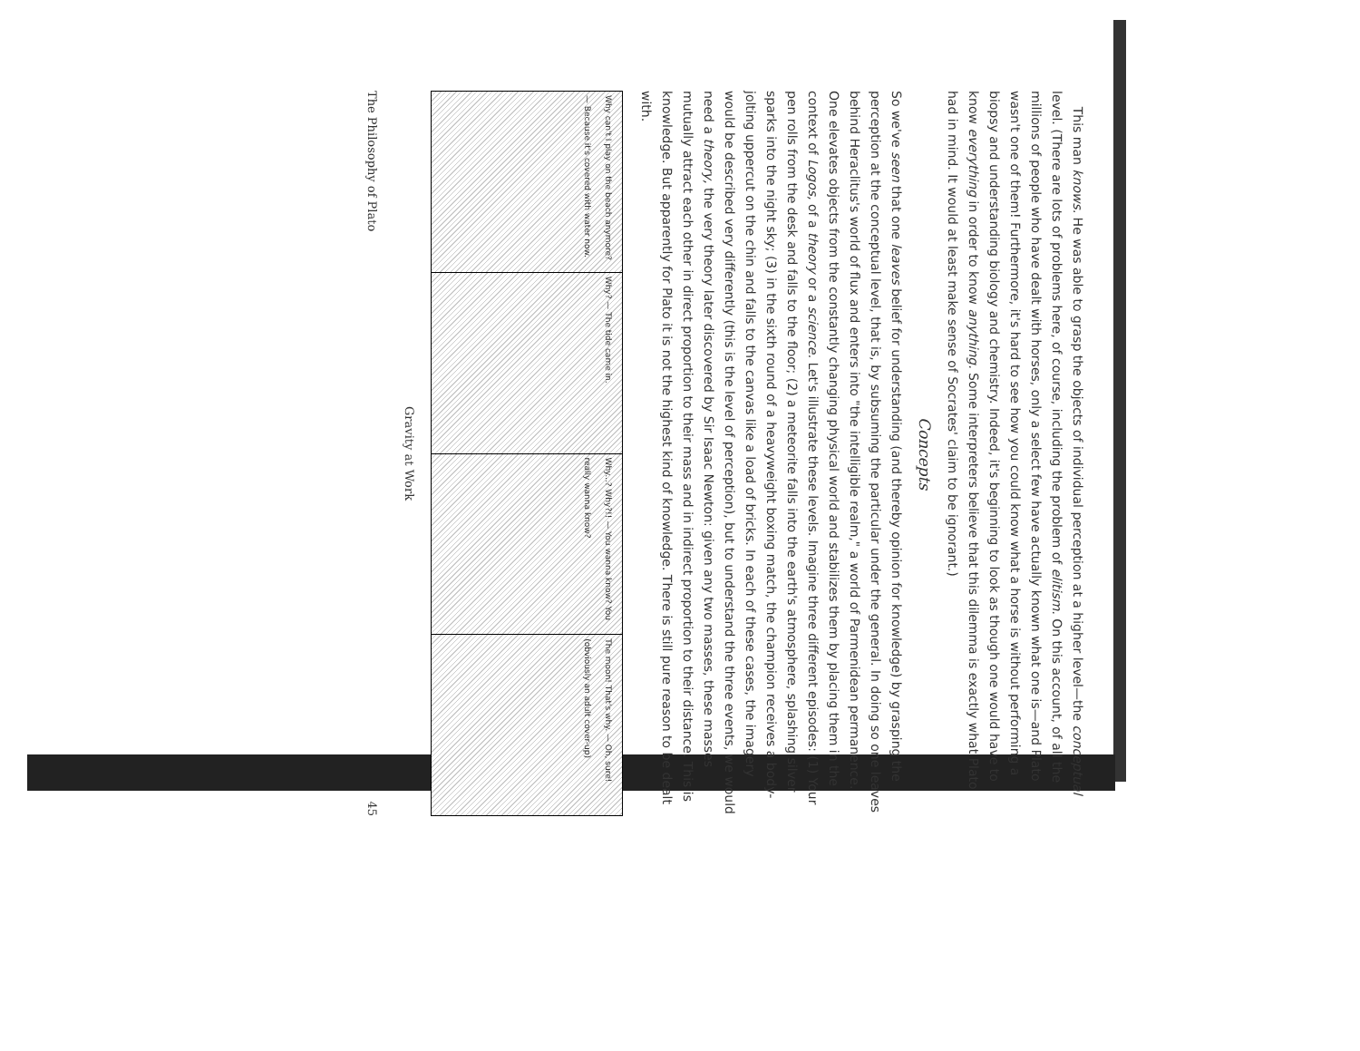This man knows. He was able to grasp the objects of individual perception at a higher level—the conceptual level. (There are lots of problems here, of course, including the problem of elitism. On this account, of all the millions of people who have dealt with horses, only a select few have actually known what one is—and Plato wasn't one of them! Furthermore, it's hard to see how you could know what a horse is without performing a biopsy and understanding biology and chemistry. Indeed, it's beginning to look as though one would have to know everything in order to know anything. Some interpreters believe that this dilemma is exactly what Plato had in mind. It would at least make sense of Socrates' claim to be ignorant.)
Concepts
So we've seen that one leaves belief for understanding (and thereby opinion for knowledge) by grasping the perception at the conceptual level, that is, by subsuming the particular under the general. In doing so one leaves behind Heraclitus's world of flux and enters into "the intelligible realm," a world of Parmenidean permanence. One elevates objects from the constantly changing physical world and stabilizes them by placing them in the context of Logos, of a theory or a science. Let's illustrate these levels. Imagine three different episodes: (1) Your pen rolls from the desk and falls to the floor; (2) a meteorite falls into the earth's atmosphere, splashing silver sparks into the night sky; (3) in the sixth round of a heavyweight boxing match, the champion receives a body-jolting uppercut on the chin and falls to the canvas like a load of bricks. In each of these cases, the imagery would be described very differently (this is the level of perception), but to understand the three events, we would need a theory, the very theory later discovered by Sir Isaac Newton: given any two masses, these masses mutually attract each other in direct proportion to their mass and in indirect proportion to their distance. This is knowledge. But apparently for Plato it is not the highest kind of knowledge. There is still pure reason to be dealt with.
Why can't I play on the beach anymore? — Because it's covered with water now.
Why? — The tide came in.
Why...? Why?!! — You wanna know? You really wanna know?
The moon! That's why. — Oh, sure! (obviously an adult cover-up)
Gravity at Work
The Philosophy of Plato 45